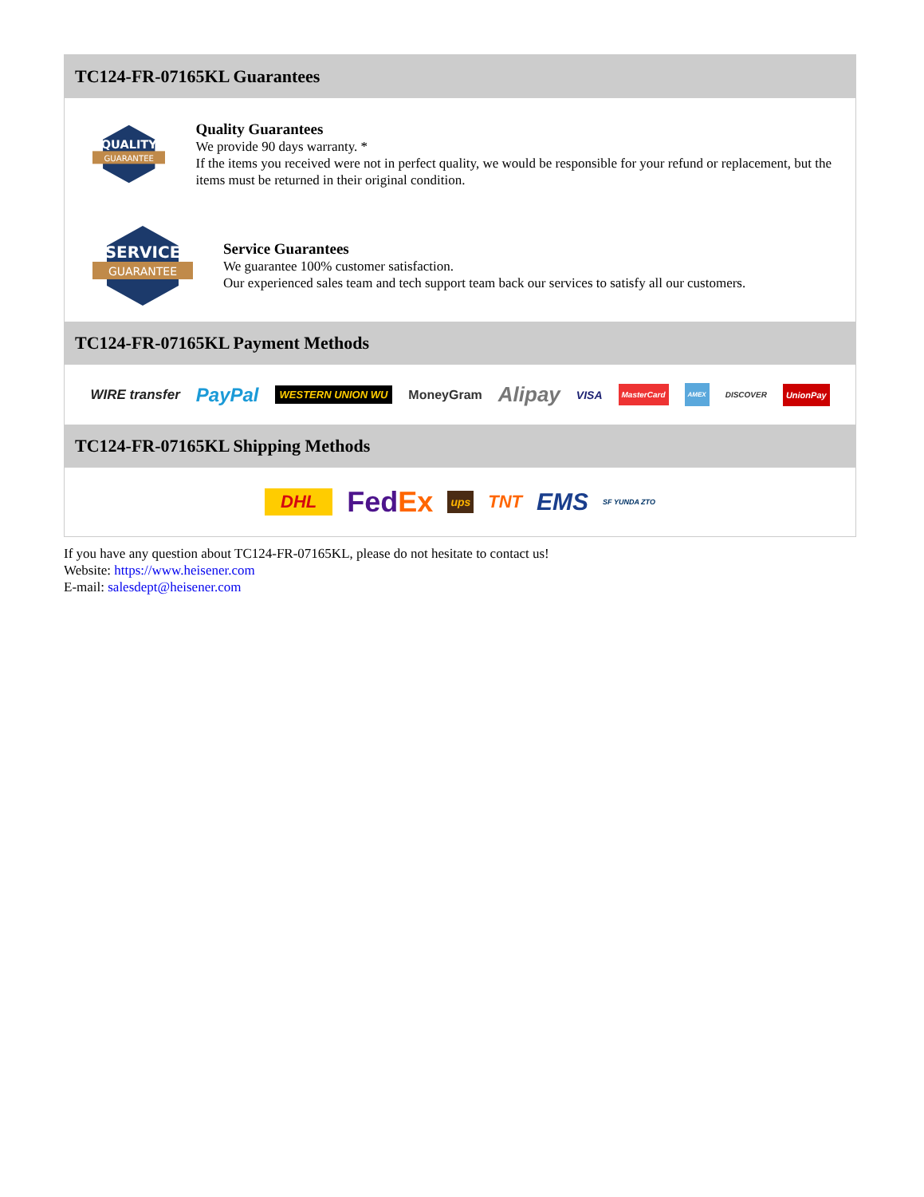TC124-FR-07165KL Guarantees
QUALITY
GUARANTEE
Quality Guarantees
We provide 90 days warranty. *
If the items you received were not in perfect quality, we would be responsible for your refund or replacement, but the items must be returned in their original condition.
SERVICE
GUARANTEE
Service Guarantees
We guarantee 100% customer satisfaction.
Our experienced sales team and tech support team back our services to satisfy all our customers.
TC124-FR-07165KL Payment Methods
WIRE transfer PayPal WESTERN UNION WU MoneyGram Alipay VISA MasterCard AMEX DISCOVER UnionPay
TC124-FR-07165KL Shipping Methods
DHL FedEx ups TNT EMS SF YUNDA ZTO
If you have any question about TC124-FR-07165KL, please do not hesitate to contact us!
Website: https://www.heisener.com
E-mail: salesdept@heisener.com